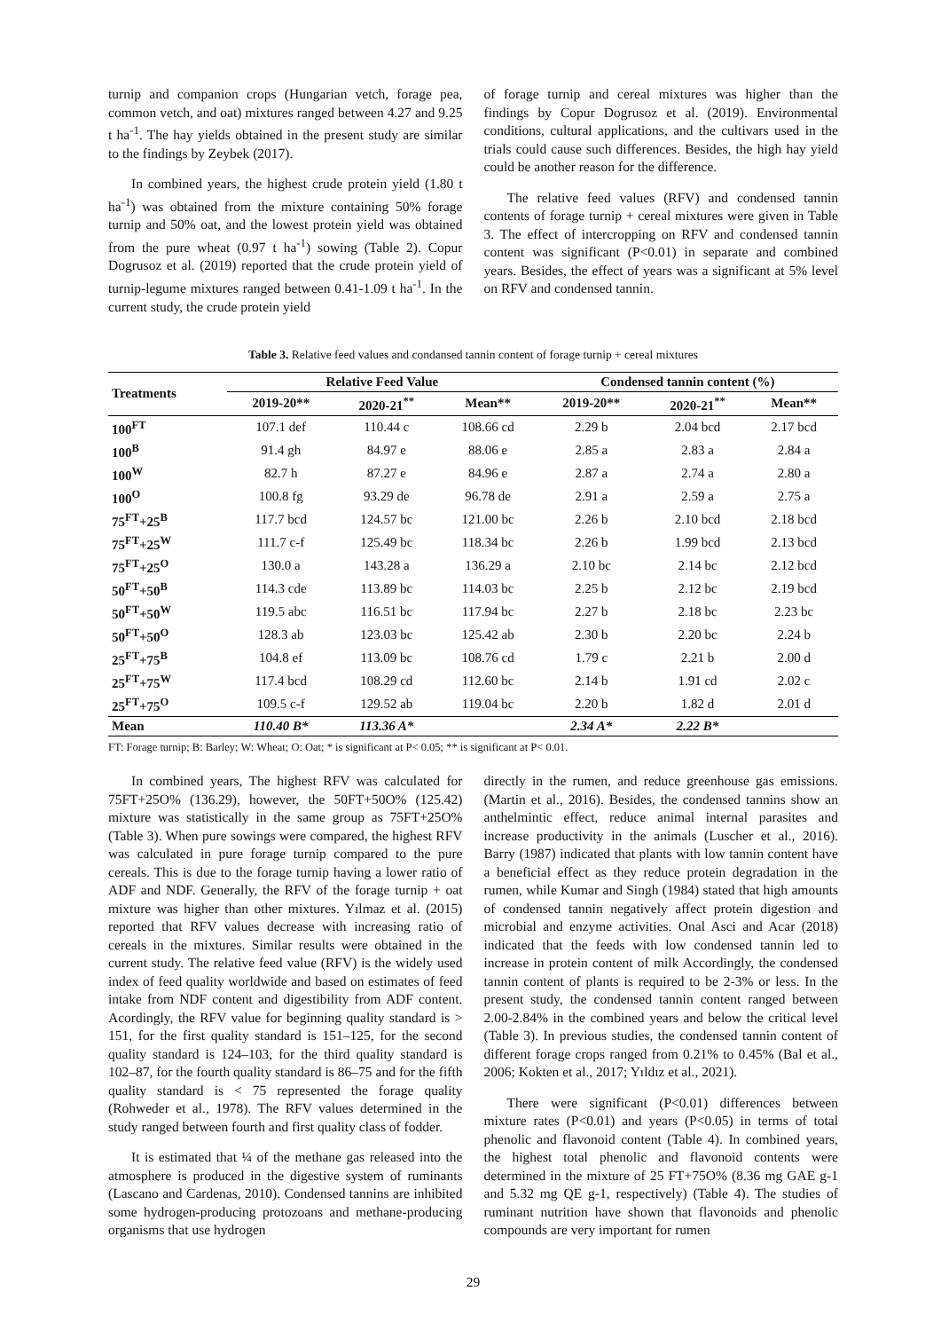turnip and companion crops (Hungarian vetch, forage pea, common vetch, and oat) mixtures ranged between 4.27 and 9.25 t ha<sup>-1</sup>. The hay yields obtained in the present study are similar to the findings by Zeybek (2017).
In combined years, the highest crude protein yield (1.80 t ha<sup>-1</sup>) was obtained from the mixture containing 50% forage turnip and 50% oat, and the lowest protein yield was obtained from the pure wheat (0.97 t ha<sup>-1</sup>) sowing (Table 2). Copur Dogrusoz et al. (2019) reported that the crude protein yield of turnip-legume mixtures ranged between 0.41-1.09 t ha<sup>-1</sup>. In the current study, the crude protein yield
of forage turnip and cereal mixtures was higher than the findings by Copur Dogrusoz et al. (2019). Environmental conditions, cultural applications, and the cultivars used in the trials could cause such differences. Besides, the high hay yield could be another reason for the difference.
The relative feed values (RFV) and condensed tannin contents of forage turnip + cereal mixtures were given in Table 3. The effect of intercropping on RFV and condensed tannin content was significant (P<0.01) in separate and combined years. Besides, the effect of years was a significant at 5% level on RFV and condensed tannin.
Table 3. Relative feed values and condansed tannin content of forage turnip + cereal mixtures
| Treatments | Relative Feed Value | | | Condensed tannin content (%) | | |
| --- | --- | --- | --- | --- | --- | --- |
| | 2019-20** | 2020-21<sup>**</sup> | Mean** | 2019-20** | 2020-21<sup>**</sup> | Mean** |
| 100<sup>FT</sup> | 107.1 def | 110.44 c | 108.66 cd | 2.29 b | 2.04 bcd | 2.17 bcd |
| 100<sup>B</sup> | 91.4 gh | 84.97 e | 88.06 e | 2.85 a | 2.83 a | 2.84 a |
| 100<sup>W</sup> | 82.7 h | 87.27 e | 84.96 e | 2.87 a | 2.74 a | 2.80 a |
| 100<sup>O</sup> | 100.8 fg | 93.29 de | 96.78 de | 2.91 a | 2.59 a | 2.75 a |
| 75<sup>FT</sup>+25<sup>B</sup> | 117.7 bcd | 124.57 bc | 121.00 bc | 2.26 b | 2.10 bcd | 2.18 bcd |
| 75<sup>FT</sup>+25<sup>W</sup> | 111.7 c-f | 125.49 bc | 118.34 bc | 2.26 b | 1.99 bcd | 2.13 bcd |
| 75<sup>FT</sup>+25<sup>O</sup> | 130.0 a | 143.28 a | 136.29 a | 2.10 bc | 2.14 bc | 2.12 bcd |
| 50<sup>FT</sup>+50<sup>B</sup> | 114.3 cde | 113.89 bc | 114.03 bc | 2.25 b | 2.12 bc | 2.19 bcd |
| 50<sup>FT</sup>+50<sup>W</sup> | 119.5 abc | 116.51 bc | 117.94 bc | 2.27 b | 2.18 bc | 2.23 bc |
| 50<sup>FT</sup>+50<sup>O</sup> | 128.3 ab | 123.03 bc | 125.42 ab | 2.30 b | 2.20 bc | 2.24 b |
| 25<sup>FT</sup>+75<sup>B</sup> | 104.8 ef | 113.09 bc | 108.76 cd | 1.79 c | 2.21 b | 2.00 d |
| 25<sup>FT</sup>+75<sup>W</sup> | 117.4 bcd | 108.29 cd | 112.60 bc | 2.14 b | 1.91 cd | 2.02 c |
| 25<sup>FT</sup>+75<sup>O</sup> | 109.5 c-f | 129.52 ab | 119.04 bc | 2.20 b | 1.82 d | 2.01 d |
| Mean | 110.40 B* | 113.36 A* | | 2.34 A* | 2.22 B* | |
FT: Forage turnip; B: Barley; W: Wheat; O: Oat; * is significant at P< 0.05; ** is significant at P< 0.01.
In combined years, The highest RFV was calculated for 75FT+25O% (136.29), however, the 50FT+50O% (125.42) mixture was statistically in the same group as 75FT+25O% (Table 3). When pure sowings were compared, the highest RFV was calculated in pure forage turnip compared to the pure cereals. This is due to the forage turnip having a lower ratio of ADF and NDF. Generally, the RFV of the forage turnip + oat mixture was higher than other mixtures. Yılmaz et al. (2015) reported that RFV values decrease with increasing ratio of cereals in the mixtures. Similar results were obtained in the current study. The relative feed value (RFV) is the widely used index of feed quality worldwide and based on estimates of feed intake from NDF content and digestibility from ADF content. Acordingly, the RFV value for beginning quality standard is > 151, for the first quality standard is 151–125, for the second quality standard is 124–103, for the third quality standard is 102–87, for the fourth quality standard is 86–75 and for the fifth quality standard is < 75 represented the forage quality (Rohweder et al., 1978). The RFV values determined in the study ranged between fourth and first quality class of fodder.
It is estimated that ¼ of the methane gas released into the atmosphere is produced in the digestive system of ruminants (Lascano and Cardenas, 2010). Condensed tannins are inhibited some hydrogen-producing protozoans and methane-producing organisms that use hydrogen
directly in the rumen, and reduce greenhouse gas emissions. (Martin et al., 2016). Besides, the condensed tannins show an anthelmintic effect, reduce animal internal parasites and increase productivity in the animals (Luscher et al., 2016). Barry (1987) indicated that plants with low tannin content have a beneficial effect as they reduce protein degradation in the rumen, while Kumar and Singh (1984) stated that high amounts of condensed tannin negatively affect protein digestion and microbial and enzyme activities. Onal Asci and Acar (2018) indicated that the feeds with low condensed tannin led to increase in protein content of milk Accordingly, the condensed tannin content of plants is required to be 2-3% or less. In the present study, the condensed tannin content ranged between 2.00-2.84% in the combined years and below the critical level (Table 3). In previous studies, the condensed tannin content of different forage crops ranged from 0.21% to 0.45% (Bal et al., 2006; Kokten et al., 2017; Yıldız et al., 2021).
There were significant (P<0.01) differences between mixture rates (P<0.01) and years (P<0.05) in terms of total phenolic and flavonoid content (Table 4). In combined years, the highest total phenolic and flavonoid contents were determined in the mixture of 25 FT+75O% (8.36 mg GAE g-1 and 5.32 mg QE g-1, respectively) (Table 4). The studies of ruminant nutrition have shown that flavonoids and phenolic compounds are very important for rumen
29